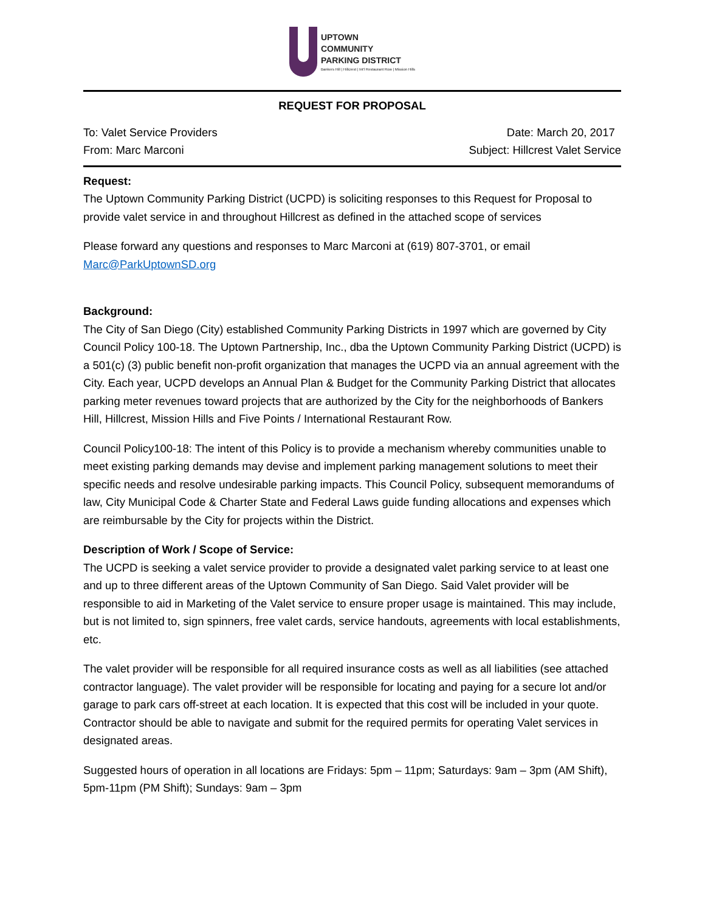UPTOWN
COMMUNITY
PARKING DISTRICT
Bankers Hill | Hillcrest | Int'l Restaurant Row | Mission Hills
REQUEST FOR PROPOSAL
To: Valet Service Providers Date: March 20, 2017
From: Marc Marconi Subject: Hillcrest Valet Service
Request:
The Uptown Community Parking District (UCPD) is soliciting responses to this Request for Proposal to provide valet service in and throughout Hillcrest as defined in the attached scope of services
Please forward any questions and responses to Marc Marconi at (619) 807-3701, or email Marc@ParkUptownSD.org
Background:
The City of San Diego (City) established Community Parking Districts in 1997 which are governed by City Council Policy 100-18. The Uptown Partnership, Inc., dba the Uptown Community Parking District (UCPD) is a 501(c) (3) public benefit non-profit organization that manages the UCPD via an annual agreement with the City. Each year, UCPD develops an Annual Plan & Budget for the Community Parking District that allocates parking meter revenues toward projects that are authorized by the City for the neighborhoods of Bankers Hill, Hillcrest, Mission Hills and Five Points / International Restaurant Row.
Council Policy100-18: The intent of this Policy is to provide a mechanism whereby communities unable to meet existing parking demands may devise and implement parking management solutions to meet their specific needs and resolve undesirable parking impacts. This Council Policy, subsequent memorandums of law, City Municipal Code & Charter State and Federal Laws guide funding allocations and expenses which are reimbursable by the City for projects within the District.
Description of Work / Scope of Service:
The UCPD is seeking a valet service provider to provide a designated valet parking service to at least one and up to three different areas of the Uptown Community of San Diego. Said Valet provider will be responsible to aid in Marketing of the Valet service to ensure proper usage is maintained. This may include, but is not limited to, sign spinners, free valet cards, service handouts, agreements with local establishments, etc.
The valet provider will be responsible for all required insurance costs as well as all liabilities (see attached contractor language). The valet provider will be responsible for locating and paying for a secure lot and/or garage to park cars off-street at each location. It is expected that this cost will be included in your quote. Contractor should be able to navigate and submit for the required permits for operating Valet services in designated areas.
Suggested hours of operation in all locations are Fridays: 5pm – 11pm; Saturdays: 9am – 3pm (AM Shift), 5pm-11pm (PM Shift); Sundays: 9am – 3pm